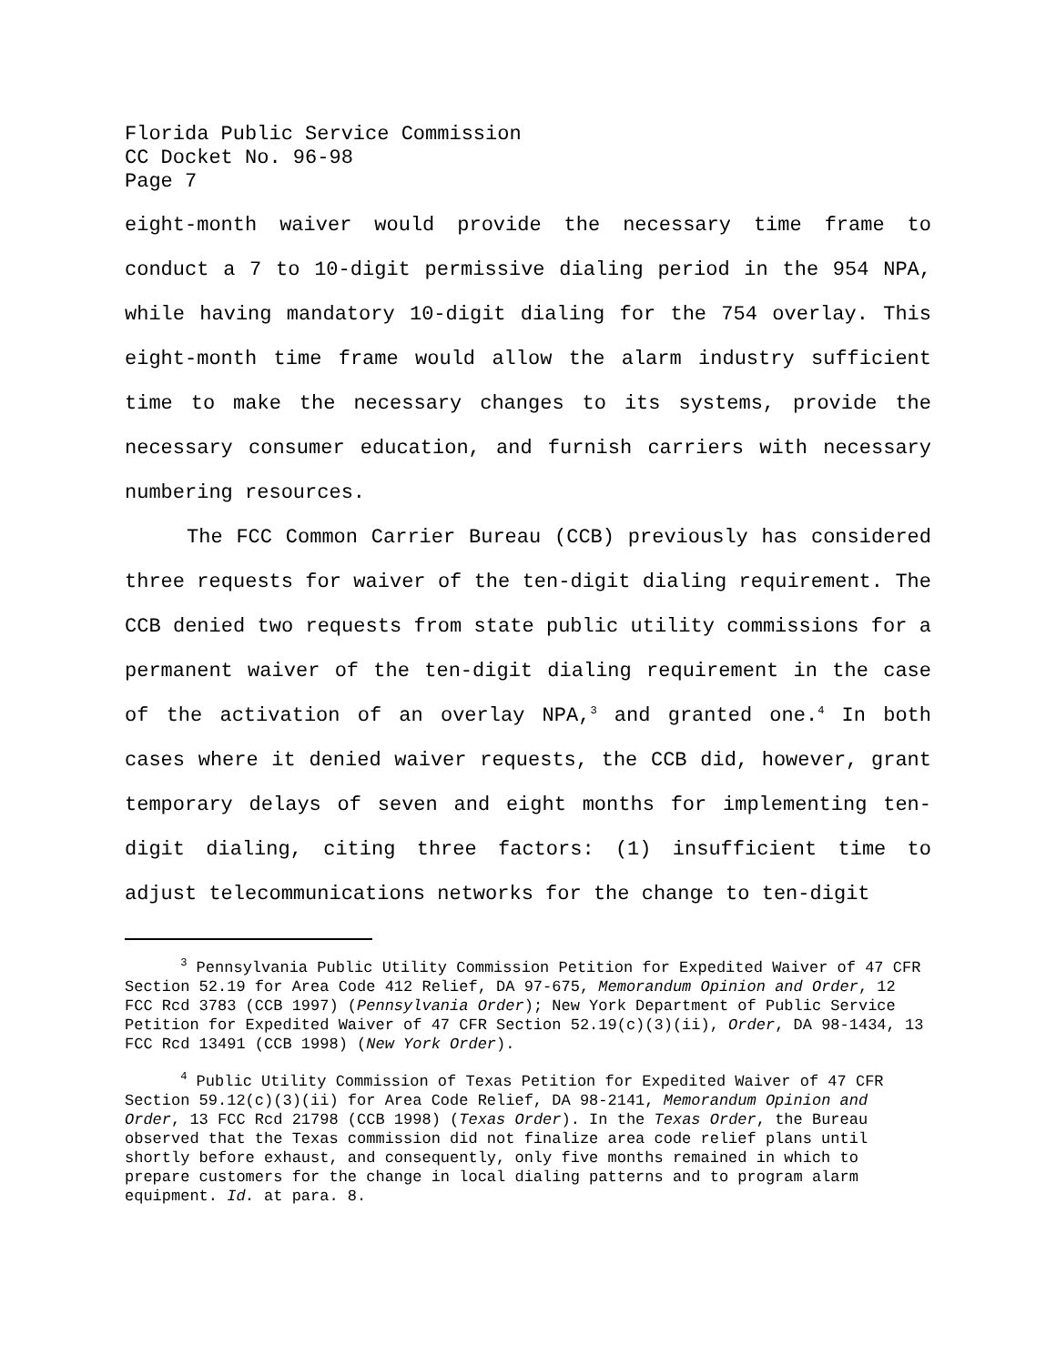Florida Public Service Commission
CC Docket No. 96-98
Page 7
eight-month waiver would provide the necessary time frame to conduct a 7 to 10-digit permissive dialing period in the 954 NPA, while having mandatory 10-digit dialing for the 754 overlay. This eight-month time frame would allow the alarm industry sufficient time to make the necessary changes to its systems, provide the necessary consumer education, and furnish carriers with necessary numbering resources.
The FCC Common Carrier Bureau (CCB) previously has considered three requests for waiver of the ten-digit dialing requirement. The CCB denied two requests from state public utility commissions for a permanent waiver of the ten-digit dialing requirement in the case of the activation of an overlay NPA,<sup>3</sup> and granted one.<sup>4</sup> In both cases where it denied waiver requests, the CCB did, however, grant temporary delays of seven and eight months for implementing ten-digit dialing, citing three factors: (1) insufficient time to adjust telecommunications networks for the change to ten-digit
<sup>3</sup> Pennsylvania Public Utility Commission Petition for Expedited Waiver of 47 CFR Section 52.19 for Area Code 412 Relief, DA 97-675, Memorandum Opinion and Order, 12 FCC Rcd 3783 (CCB 1997) (Pennsylvania Order); New York Department of Public Service Petition for Expedited Waiver of 47 CFR Section 52.19(c)(3)(ii), Order, DA 98-1434, 13 FCC Rcd 13491 (CCB 1998) (New York Order).
<sup>4</sup> Public Utility Commission of Texas Petition for Expedited Waiver of 47 CFR Section 59.12(c)(3)(ii) for Area Code Relief, DA 98-2141, Memorandum Opinion and Order, 13 FCC Rcd 21798 (CCB 1998) (Texas Order). In the Texas Order, the Bureau observed that the Texas commission did not finalize area code relief plans until shortly before exhaust, and consequently, only five months remained in which to prepare customers for the change in local dialing patterns and to program alarm equipment. Id. at para. 8.